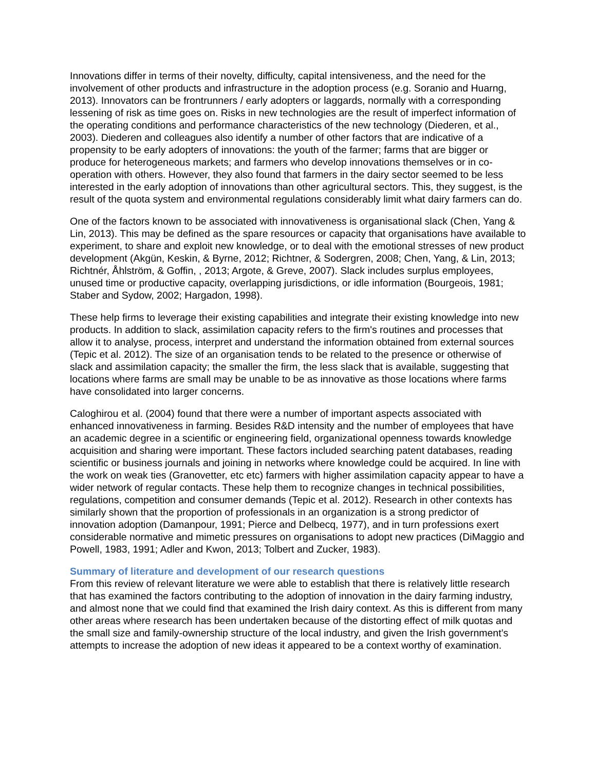Innovations differ in terms of their novelty, difficulty, capital intensiveness, and the need for the involvement of other products and infrastructure in the adoption process (e.g. Soranio and Huarng, 2013). Innovators can be frontrunners / early adopters or laggards, normally with a corresponding lessening of risk as time goes on. Risks in new technologies are the result of imperfect information of the operating conditions and performance characteristics of the new technology (Diederen, et al., 2003). Diederen and colleagues also identify a number of other factors that are indicative of a propensity to be early adopters of innovations: the youth of the farmer; farms that are bigger or produce for heterogeneous markets; and farmers who develop innovations themselves or in co-operation with others. However, they also found that farmers in the dairy sector seemed to be less interested in the early adoption of innovations than other agricultural sectors. This, they suggest, is the result of the quota system and environmental regulations considerably limit what dairy farmers can do.
One of the factors known to be associated with innovativeness is organisational slack (Chen, Yang & Lin, 2013). This may be defined as the spare resources or capacity that organisations have available to experiment, to share and exploit new knowledge, or to deal with the emotional stresses of new product development (Akgün, Keskin, & Byrne, 2012; Richtner, & Sodergren, 2008; Chen, Yang, & Lin, 2013; Richtnér, Åhlström, & Goffin, , 2013; Argote, & Greve, 2007). Slack includes surplus employees, unused time or productive capacity, overlapping jurisdictions, or idle information (Bourgeois, 1981; Staber and Sydow, 2002; Hargadon, 1998).
These help firms to leverage their existing capabilities and integrate their existing knowledge into new products. In addition to slack, assimilation capacity refers to the firm's routines and processes that allow it to analyse, process, interpret and understand the information obtained from external sources (Tepic et al. 2012). The size of an organisation tends to be related to the presence or otherwise of slack and assimilation capacity; the smaller the firm, the less slack that is available, suggesting that locations where farms are small may be unable to be as innovative as those locations where farms have consolidated into larger concerns.
Caloghirou et al. (2004) found that there were a number of important aspects associated with enhanced innovativeness in farming. Besides R&D intensity and the number of employees that have an academic degree in a scientific or engineering field, organizational openness towards knowledge acquisition and sharing were important. These factors included searching patent databases, reading scientific or business journals and joining in networks where knowledge could be acquired. In line with the work on weak ties (Granovetter, etc etc) farmers with higher assimilation capacity appear to have a wider network of regular contacts. These help them to recognize changes in technical possibilities, regulations, competition and consumer demands (Tepic et al. 2012). Research in other contexts has similarly shown that the proportion of professionals in an organization is a strong predictor of innovation adoption (Damanpour, 1991; Pierce and Delbecq, 1977), and in turn professions exert considerable normative and mimetic pressures on organisations to adopt new practices (DiMaggio and Powell, 1983, 1991; Adler and Kwon, 2013; Tolbert and Zucker, 1983).
Summary of literature and development of our research questions
From this review of relevant literature we were able to establish that there is relatively little research that has examined the factors contributing to the adoption of innovation in the dairy farming industry, and almost none that we could find that examined the Irish dairy context. As this is different from many other areas where research has been undertaken because of the distorting effect of milk quotas and the small size and family-ownership structure of the local industry, and given the Irish government’s attempts to increase the adoption of new ideas it appeared to be a context worthy of examination.